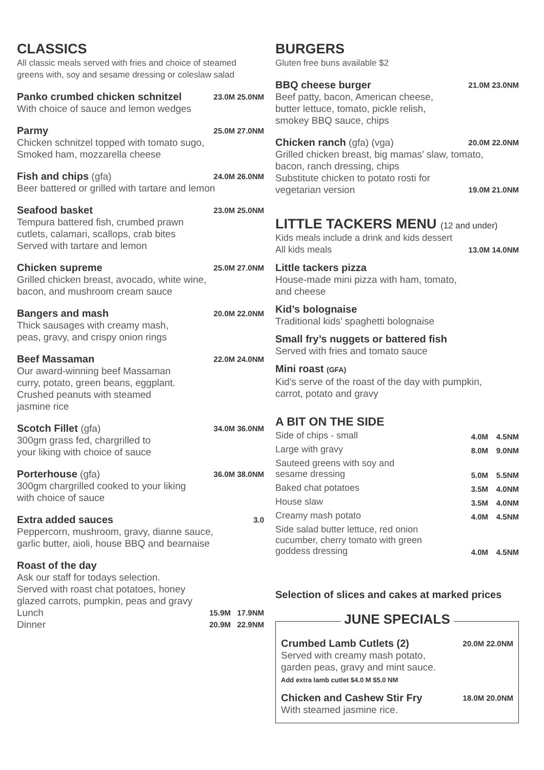CLASSICS
All classic meals served with fries and choice of steamed greens with, soy and sesame dressing or coleslaw salad
Panko crumbed chicken schnitzel 23.0M 25.0NM
With choice of sauce and lemon wedges
Parmy 25.0M 27.0NM
Chicken schnitzel topped with tomato sugo,
Smoked ham, mozzarella cheese
Fish and chips (gfa) 24.0M 26.0NM
Beer battered or grilled with tartare and lemon
Seafood basket 23.0M 25.0NM
Tempura battered fish, crumbed prawn
cutlets, calamari, scallops, crab bites
Served with tartare and lemon
Chicken supreme 25.0M 27.0NM
Grilled chicken breast, avocado, white wine,
bacon, and mushroom cream sauce
Bangers and mash 20.0M 22.0NM
Thick sausages with creamy mash,
peas, gravy, and crispy onion rings
Beef Massaman 22.0M 24.0NM
Our award-winning beef Massaman
curry, potato, green beans, eggplant.
Crushed peanuts with steamed
jasmine rice
Scotch Fillet (gfa) 34.0M 36.0NM
300gm grass fed, chargrilled to
your liking with choice of sauce
Porterhouse (gfa) 36.0M 38.0NM
300gm chargrilled cooked to your liking
with choice of sauce
Extra added sauces 3.0
Peppercorn, mushroom, gravy, dianne sauce,
garlic butter, aioli, house BBQ and bearnaise
Roast of the day
Ask our staff for todays selection.
Served with roast chat potatoes, honey
glazed carrots, pumpkin, peas and gravy
Lunch 15.9M 17.9NM
Dinner 20.9M 22.9NM
BURGERS
Gluten free buns available $2
BBQ cheese burger 21.0M 23.0NM
Beef patty, bacon, American cheese,
butter lettuce, tomato, pickle relish,
smokey BBQ sauce, chips
Chicken ranch (gfa) (vga) 20.0M 22.0NM
Grilled chicken breast, big mamas’ slaw, tomato,
bacon, ranch dressing, chips
Substitute chicken to potato rosti for
vegetarian version 19.0M 21.0NM
LITTLE TACKERS MENU (12 and under)
Kids meals include a drink and kids dessert
All kids meals 13.0M 14.0NM
Little tackers pizza
House-made mini pizza with ham, tomato,
and cheese
Kid’s bolognaise
Traditional kids’ spaghetti bolognaise
Small fry’s nuggets or battered fish
Served with fries and tomato sauce
Mini roast (GFA)
Kid’s serve of the roast of the day with pumpkin,
carrot, potato and gravy
A BIT ON THE SIDE
| Side of chips - small | 4.0M | 4.5NM |
| Large with gravy | 8.0M | 9.0NM |
| Sauteed greens with soy and sesame dressing | 5.0M | 5.5NM |
| Baked chat potatoes | 3.5M | 4.0NM |
| House slaw | 3.5M | 4.0NM |
| Creamy mash potato | 4.0M | 4.5NM |
| Side salad butter lettuce, red onion cucumber, cherry tomato with green goddess dressing | 4.0M | 4.5NM |
Selection of slices and cakes at marked prices
JUNE SPECIALS
Crumbed Lamb Cutlets (2) 20.0M 22.0NM
Served with creamy mash potato,
garden peas, gravy and mint sauce.
Add extra lamb cutlet $4.0 M $5.0 NM
Chicken and Cashew Stir Fry 18.0M 20.0NM
With steamed jasmine rice.